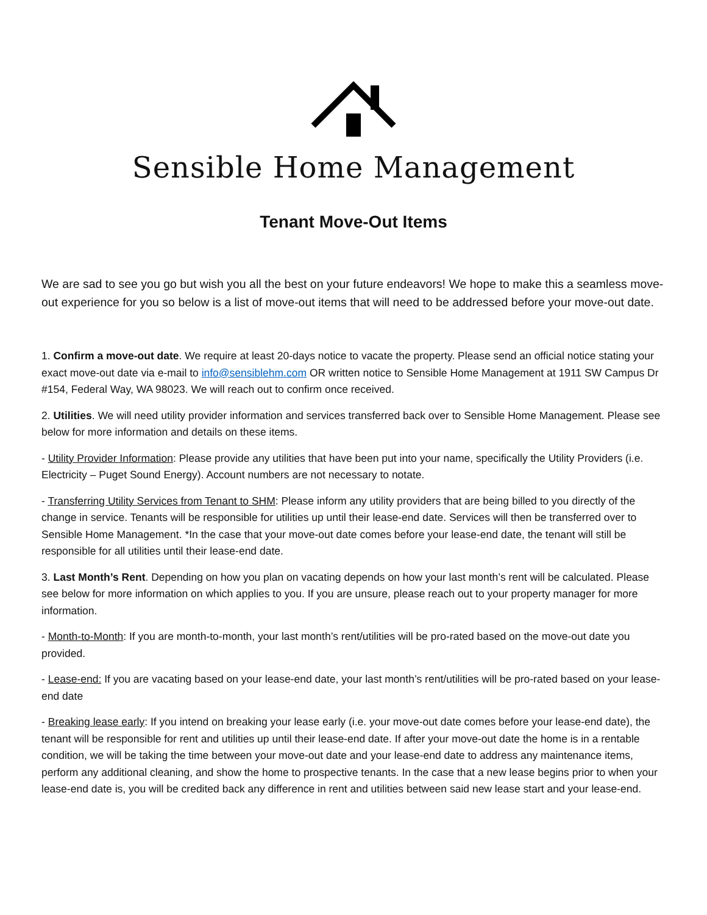Sensible Home Management
Tenant Move-Out Items
We are sad to see you go but wish you all the best on your future endeavors! We hope to make this a seamless move-out experience for you so below is a list of move-out items that will need to be addressed before your move-out date.
1. Confirm a move-out date. We require at least 20-days notice to vacate the property. Please send an official notice stating your exact move-out date via e-mail to info@sensiblehm.com OR written notice to Sensible Home Management at 1911 SW Campus Dr #154, Federal Way, WA 98023. We will reach out to confirm once received.
2. Utilities. We will need utility provider information and services transferred back over to Sensible Home Management. Please see below for more information and details on these items.
- Utility Provider Information: Please provide any utilities that have been put into your name, specifically the Utility Providers (i.e. Electricity – Puget Sound Energy). Account numbers are not necessary to notate.
- Transferring Utility Services from Tenant to SHM: Please inform any utility providers that are being billed to you directly of the change in service. Tenants will be responsible for utilities up until their lease-end date. Services will then be transferred over to Sensible Home Management. *In the case that your move-out date comes before your lease-end date, the tenant will still be responsible for all utilities until their lease-end date.
3. Last Month’s Rent. Depending on how you plan on vacating depends on how your last month’s rent will be calculated. Please see below for more information on which applies to you. If you are unsure, please reach out to your property manager for more information.
- Month-to-Month: If you are month-to-month, your last month’s rent/utilities will be pro-rated based on the move-out date you provided.
- Lease-end: If you are vacating based on your lease-end date, your last month’s rent/utilities will be pro-rated based on your lease-end date
- Breaking lease early: If you intend on breaking your lease early (i.e. your move-out date comes before your lease-end date), the tenant will be responsible for rent and utilities up until their lease-end date. If after your move-out date the home is in a rentable condition, we will be taking the time between your move-out date and your lease-end date to address any maintenance items, perform any additional cleaning, and show the home to prospective tenants. In the case that a new lease begins prior to when your lease-end date is, you will be credited back any difference in rent and utilities between said new lease start and your lease-end.